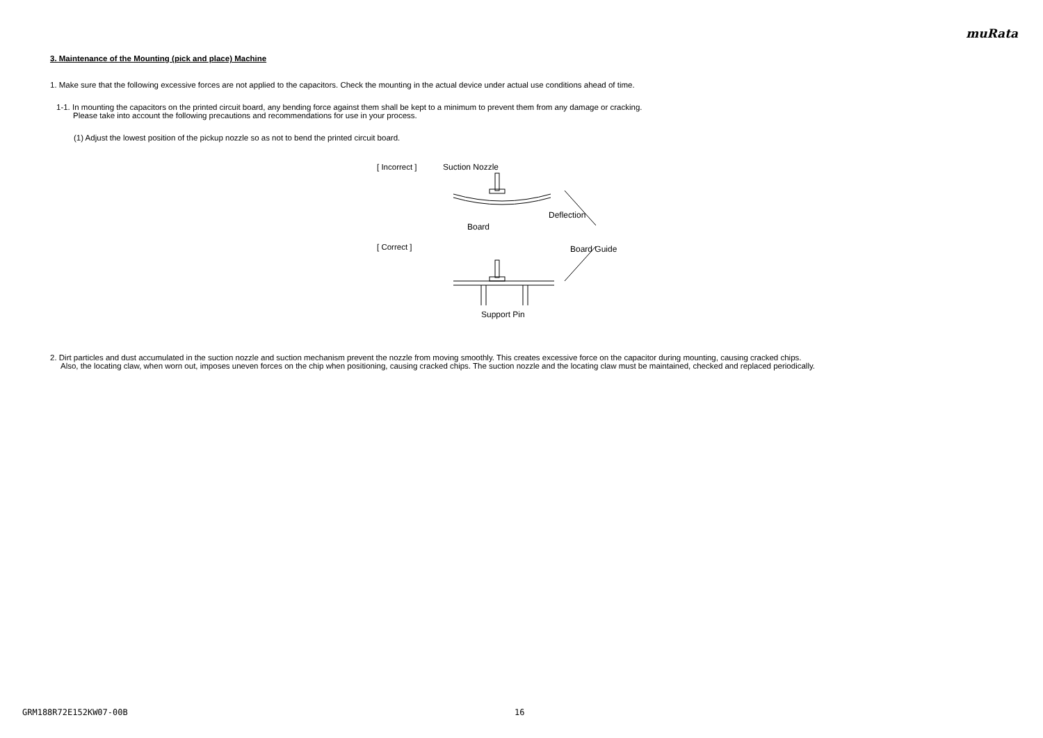muRata
3. Maintenance of the Mounting (pick and place) Machine
1. Make sure that the following excessive forces are not applied to the capacitors. Check the mounting in the actual device under actual use conditions ahead of time.
1-1. In mounting the capacitors on the printed circuit board, any bending force against them shall be kept to a minimum to prevent them from any damage or cracking.
Please take into account the following precautions and recommendations for use in your process.
(1) Adjust the lowest position of the pickup nozzle so as not to bend the printed circuit board.
[ Incorrect ]
[ Correct ]
Suction Nozzle
Deflection
Board
Board Guide
Support Pin
2. Dirt particles and dust accumulated in the suction nozzle and suction mechanism prevent the nozzle from moving smoothly. This creates excessive force on the capacitor during mounting, causing cracked chips.
Also, the locating claw, when worn out, imposes uneven forces on the chip when positioning, causing cracked chips. The suction nozzle and the locating claw must be maintained, checked and replaced periodically.
GRM188R72E152KW07-00B 16